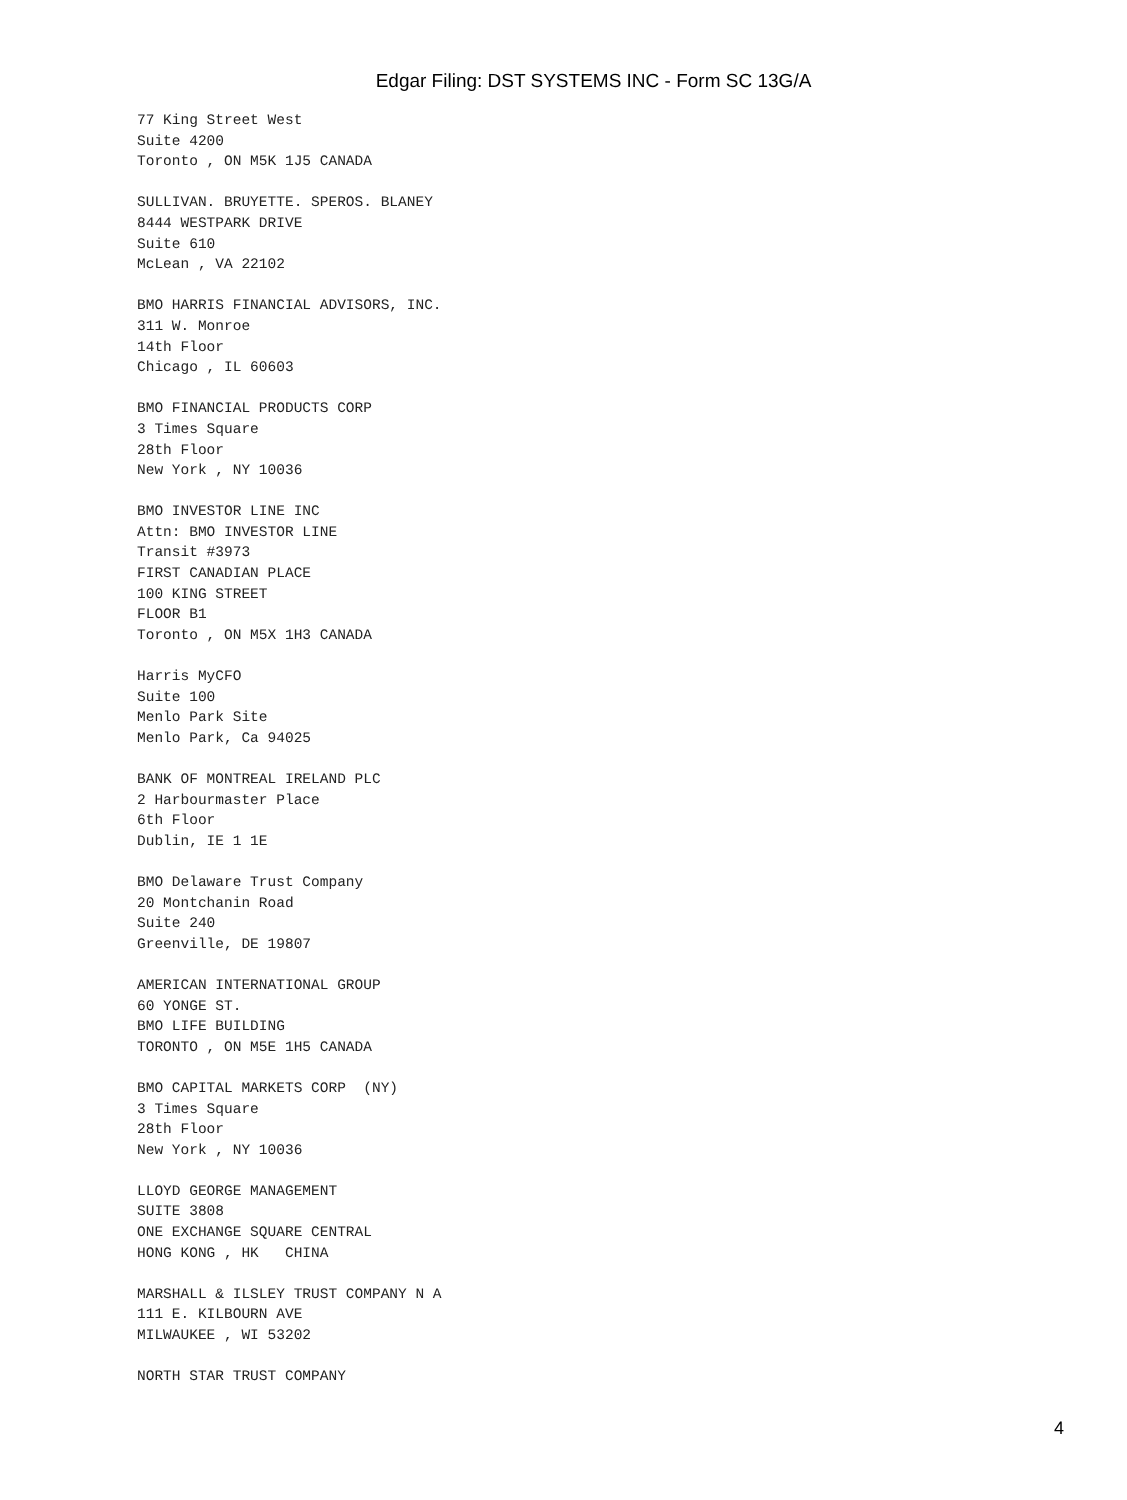Edgar Filing: DST SYSTEMS INC - Form SC 13G/A
77 King Street West
Suite 4200
Toronto , ON M5K 1J5 CANADA

SULLIVAN. BRUYETTE. SPEROS. BLANEY
8444 WESTPARK DRIVE
Suite 610
McLean , VA 22102

BMO HARRIS FINANCIAL ADVISORS, INC.
311 W. Monroe
14th Floor
Chicago , IL 60603

BMO FINANCIAL PRODUCTS CORP
3 Times Square
28th Floor
New York , NY 10036

BMO INVESTOR LINE INC
Attn: BMO INVESTOR LINE
Transit #3973
FIRST CANADIAN PLACE
100 KING STREET
FLOOR B1
Toronto , ON M5X 1H3 CANADA

Harris MyCFO
Suite 100
Menlo Park Site
Menlo Park, Ca 94025

BANK OF MONTREAL IRELAND PLC
2 Harbourmaster Place
6th Floor
Dublin, IE 1 1E

BMO Delaware Trust Company
20 Montchanin Road
Suite 240
Greenville, DE 19807

AMERICAN INTERNATIONAL GROUP
60 YONGE ST.
BMO LIFE BUILDING
TORONTO , ON M5E 1H5 CANADA

BMO CAPITAL MARKETS CORP  (NY)
3 Times Square
28th Floor
New York , NY 10036

LLOYD GEORGE MANAGEMENT
SUITE 3808
ONE EXCHANGE SQUARE CENTRAL
HONG KONG , HK   CHINA

MARSHALL & ILSLEY TRUST COMPANY N A
111 E. KILBOURN AVE
MILWAUKEE , WI 53202

NORTH STAR TRUST COMPANY
4